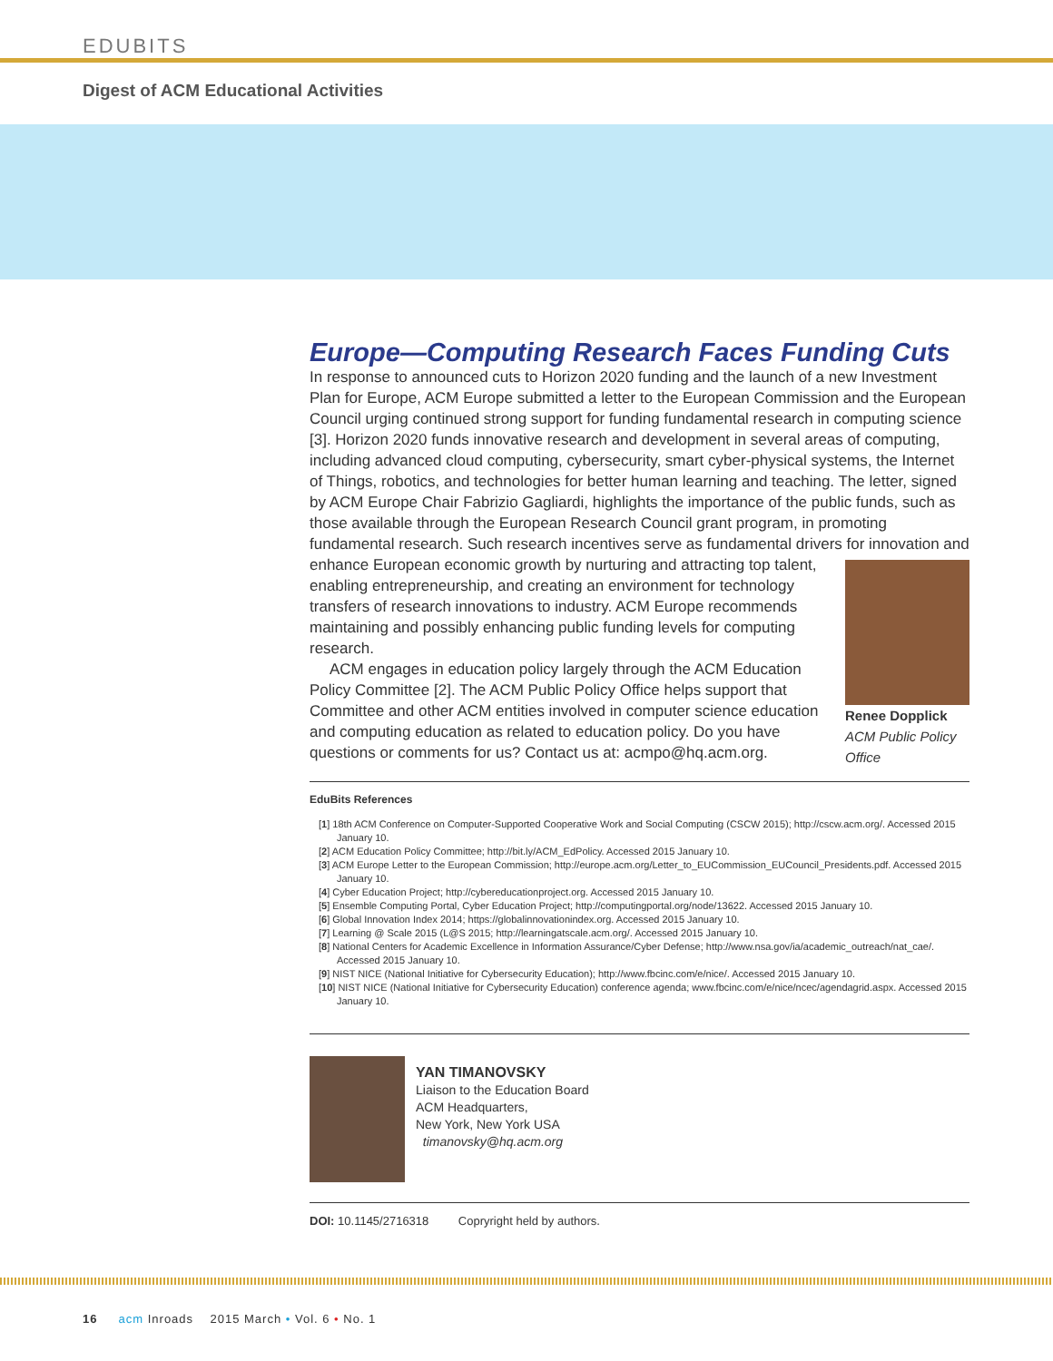EDUBITS
Digest of ACM Educational Activities
Europe—Computing Research Faces Funding Cuts
In response to announced cuts to Horizon 2020 funding and the launch of a new Investment Plan for Europe, ACM Europe submitted a letter to the European Commission and the European Council urging continued strong support for funding fundamental research in computing science [3]. Horizon 2020 funds innovative research and development in several areas of computing, including advanced cloud computing, cybersecurity, smart cyber-physical systems, the Internet of Things, robotics, and technologies for better human learning and teaching. The letter, signed by ACM Europe Chair Fabrizio Gagliardi, highlights the importance of the public funds, such as those available through the European Research Council grant program, in promoting fundamental research. Such research incentives serve as fundamental drivers for innovation and enhance European economic growth by nurturing and attracting Renee Dopplick
ACM Public Policy Office top talent, enabling entrepreneurship, and creating an environment for technology transfers of research innovations to industry. ACM Europe recommends maintaining and possibly enhancing public funding levels for computing research.
ACM engages in education policy largely through the ACM Education Policy Committee [2]. The ACM Public Policy Office helps support that Committee and other ACM entities involved in computer science education and computing education as related to education policy. Do you have questions or comments for us? Contact us at: acmpo@hq.acm.org.
EduBits References
[1] 18th ACM Conference on Computer-Supported Cooperative Work and Social Computing (CSCW 2015); http://cscw.acm.org/. Accessed 2015 January 10.
[2] ACM Education Policy Committee; http://bit.ly/ACM_EdPolicy. Accessed 2015 January 10.
[3] ACM Europe Letter to the European Commission; http://europe.acm.org/Letter_to_EUCommission_EUCouncil_Presidents.pdf. Accessed 2015 January 10.
[4] Cyber Education Project; http://cybereducationproject.org. Accessed 2015 January 10.
[5] Ensemble Computing Portal, Cyber Education Project; http://computingportal.org/node/13622. Accessed 2015 January 10.
[6] Global Innovation Index 2014; https://globalinnovationindex.org. Accessed 2015 January 10.
[7] Learning @ Scale 2015 (L@S 2015; http://learningatscale.acm.org/. Accessed 2015 January 10.
[8] National Centers for Academic Excellence in Information Assurance/Cyber Defense; http://www.nsa.gov/ia/academic_outreach/nat_cae/. Accessed 2015 January 10.
[9] NIST NICE (National Initiative for Cybersecurity Education); http://www.fbcinc.com/e/nice/. Accessed 2015 January 10.
[10] NIST NICE (National Initiative for Cybersecurity Education) conference agenda; www.fbcinc.com/e/nice/ncec/agendagrid.aspx. Accessed 2015 January 10.
YAN TIMANOVSKY
Liaison to the Education Board
ACM Headquarters,
New York, New York USA
timanovsky@hq.acm.org
DOI: 10.1145/2716318 Copryright held by authors.
16 acm Inroads 2015 March • Vol. 6 • No. 1